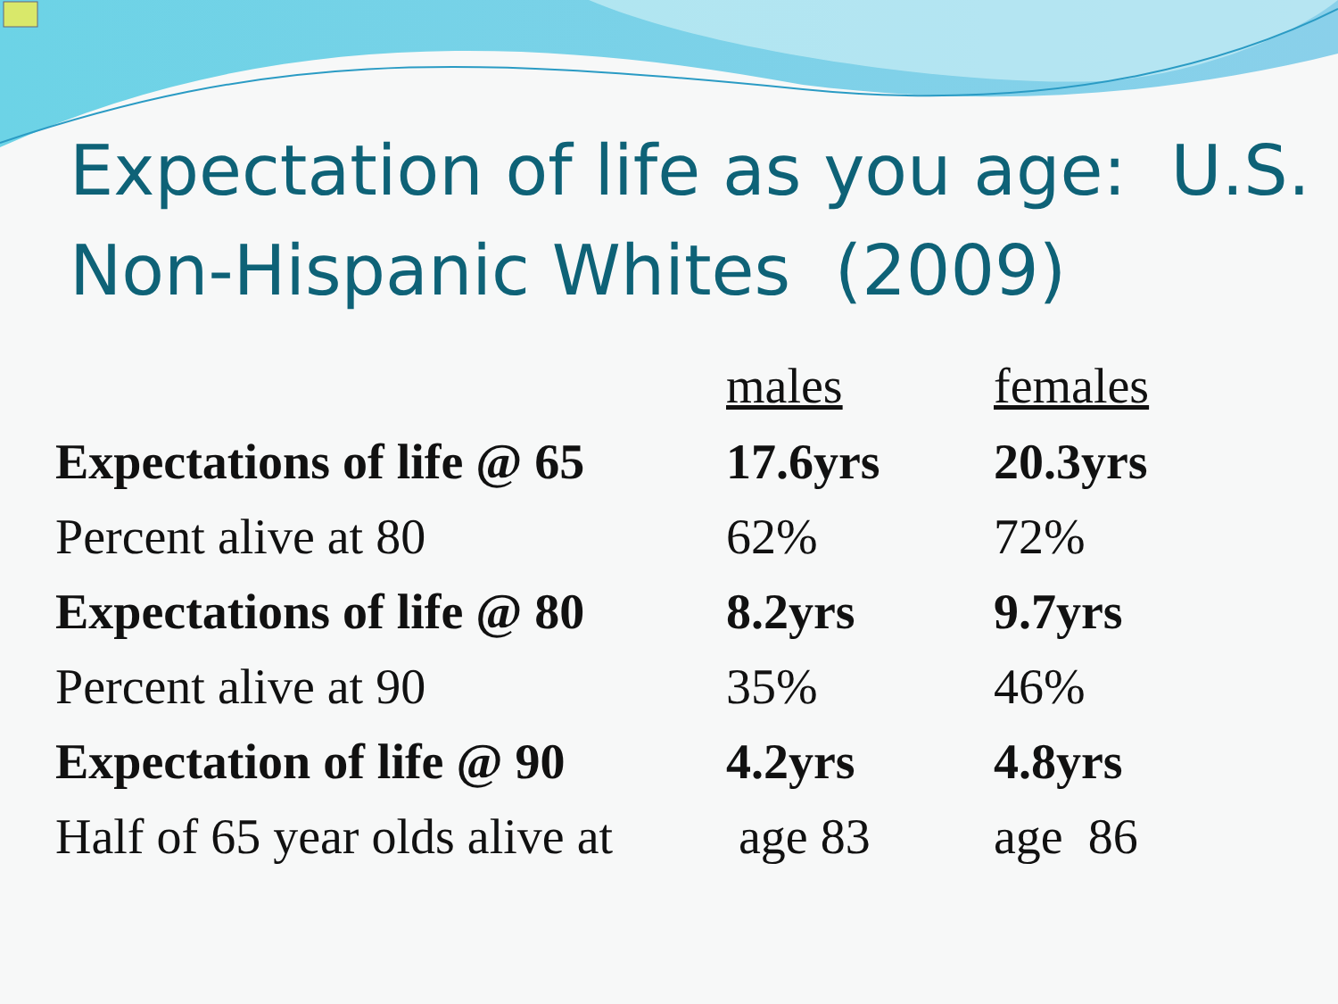Expectation of life as you age: U.S. Non-Hispanic Whites (2009)
| | males | females |
| --- | --- | --- |
| Expectations of life @ 65 | 17.6yrs | 20.3yrs |
| Percent alive at 80 | 62% | 72% |
| Expectations of life @ 80 | 8.2yrs | 9.7yrs |
| Percent alive at 90 | 35% | 46% |
| Expectation of life @ 90 | 4.2yrs | 4.8yrs |
| Half of 65 year olds alive at | age 83 | age 86 |